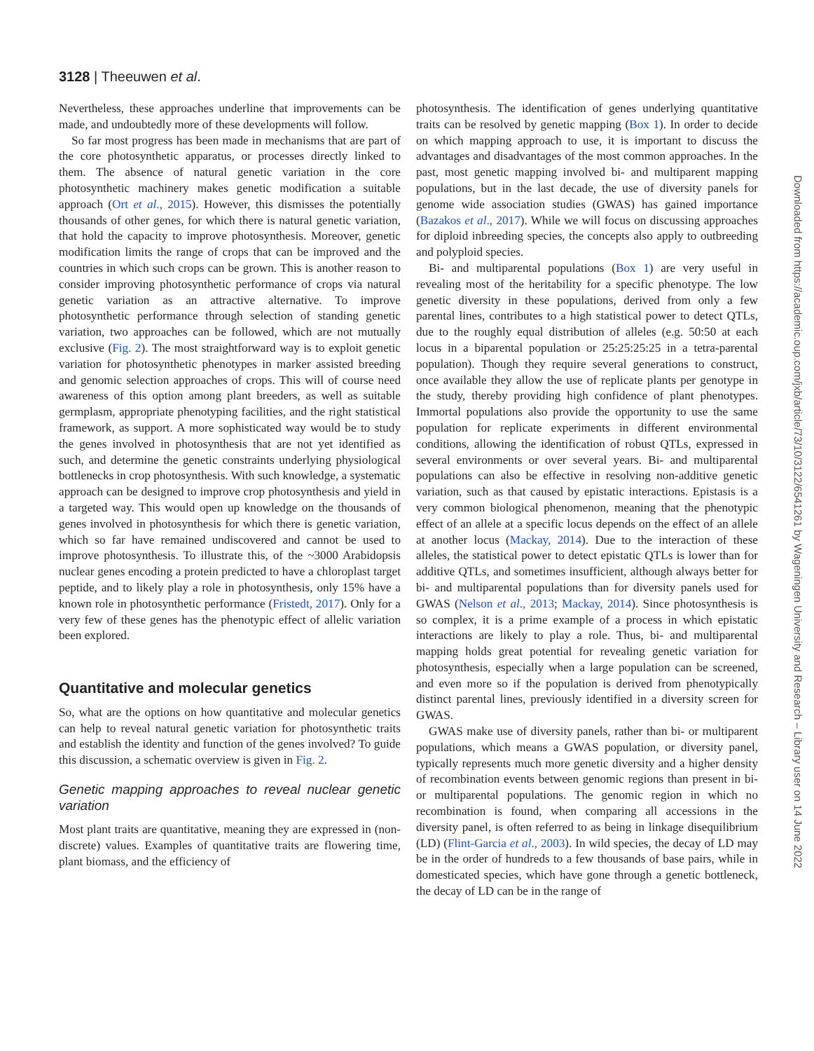3128 | Theeuwen et al.
Nevertheless, these approaches underline that improvements can be made, and undoubtedly more of these developments will follow.
So far most progress has been made in mechanisms that are part of the core photosynthetic apparatus, or processes directly linked to them. The absence of natural genetic variation in the core photosynthetic machinery makes genetic modification a suitable approach (Ort et al., 2015). However, this dismisses the potentially thousands of other genes, for which there is natural genetic variation, that hold the capacity to improve photosynthesis. Moreover, genetic modification limits the range of crops that can be improved and the countries in which such crops can be grown. This is another reason to consider improving photosynthetic performance of crops via natural genetic variation as an attractive alternative. To improve photosynthetic performance through selection of standing genetic variation, two approaches can be followed, which are not mutually exclusive (Fig. 2). The most straightforward way is to exploit genetic variation for photosynthetic phenotypes in marker assisted breeding and genomic selection approaches of crops. This will of course need awareness of this option among plant breeders, as well as suitable germplasm, appropriate phenotyping facilities, and the right statistical framework, as support. A more sophisticated way would be to study the genes involved in photosynthesis that are not yet identified as such, and determine the genetic constraints underlying physiological bottlenecks in crop photosynthesis. With such knowledge, a systematic approach can be designed to improve crop photosynthesis and yield in a targeted way. This would open up knowledge on the thousands of genes involved in photosynthesis for which there is genetic variation, which so far have remained undiscovered and cannot be used to improve photosynthesis. To illustrate this, of the ~3000 Arabidopsis nuclear genes encoding a protein predicted to have a chloroplast target peptide, and to likely play a role in photosynthesis, only 15% have a known role in photosynthetic performance (Fristedt, 2017). Only for a very few of these genes has the phenotypic effect of allelic variation been explored.
Quantitative and molecular genetics
So, what are the options on how quantitative and molecular genetics can help to reveal natural genetic variation for photosynthetic traits and establish the identity and function of the genes involved? To guide this discussion, a schematic overview is given in Fig. 2.
Genetic mapping approaches to reveal nuclear genetic variation
Most plant traits are quantitative, meaning they are expressed in (non-discrete) values. Examples of quantitative traits are flowering time, plant biomass, and the efficiency of
photosynthesis. The identification of genes underlying quantitative traits can be resolved by genetic mapping (Box 1). In order to decide on which mapping approach to use, it is important to discuss the advantages and disadvantages of the most common approaches. In the past, most genetic mapping involved bi- and multiparent mapping populations, but in the last decade, the use of diversity panels for genome wide association studies (GWAS) has gained importance (Bazakos et al., 2017). While we will focus on discussing approaches for diploid inbreeding species, the concepts also apply to outbreeding and polyploid species.
Bi- and multiparental populations (Box 1) are very useful in revealing most of the heritability for a specific phenotype. The low genetic diversity in these populations, derived from only a few parental lines, contributes to a high statistical power to detect QTLs, due to the roughly equal distribution of alleles (e.g. 50:50 at each locus in a biparental population or 25:25:25:25 in a tetra-parental population). Though they require several generations to construct, once available they allow the use of replicate plants per genotype in the study, thereby providing high confidence of plant phenotypes. Immortal populations also provide the opportunity to use the same population for replicate experiments in different environmental conditions, allowing the identification of robust QTLs, expressed in several environments or over several years. Bi- and multiparental populations can also be effective in resolving non-additive genetic variation, such as that caused by epistatic interactions. Epistasis is a very common biological phenomenon, meaning that the phenotypic effect of an allele at a specific locus depends on the effect of an allele at another locus (Mackay, 2014). Due to the interaction of these alleles, the statistical power to detect epistatic QTLs is lower than for additive QTLs, and sometimes insufficient, although always better for bi- and multiparental populations than for diversity panels used for GWAS (Nelson et al., 2013; Mackay, 2014). Since photosynthesis is so complex, it is a prime example of a process in which epistatic interactions are likely to play a role. Thus, bi- and multiparental mapping holds great potential for revealing genetic variation for photosynthesis, especially when a large population can be screened, and even more so if the population is derived from phenotypically distinct parental lines, previously identified in a diversity screen for GWAS.
GWAS make use of diversity panels, rather than bi- or multiparent populations, which means a GWAS population, or diversity panel, typically represents much more genetic diversity and a higher density of recombination events between genomic regions than present in bi- or multiparental populations. The genomic region in which no recombination is found, when comparing all accessions in the diversity panel, is often referred to as being in linkage disequilibrium (LD) (Flint-Garcia et al., 2003). In wild species, the decay of LD may be in the order of hundreds to a few thousands of base pairs, while in domesticated species, which have gone through a genetic bottleneck, the decay of LD can be in the range of
Downloaded from https://academic.oup.com/jxb/article/73/10/3122/6541261 by Wageningen University and Research – Library user on 14 June 2022